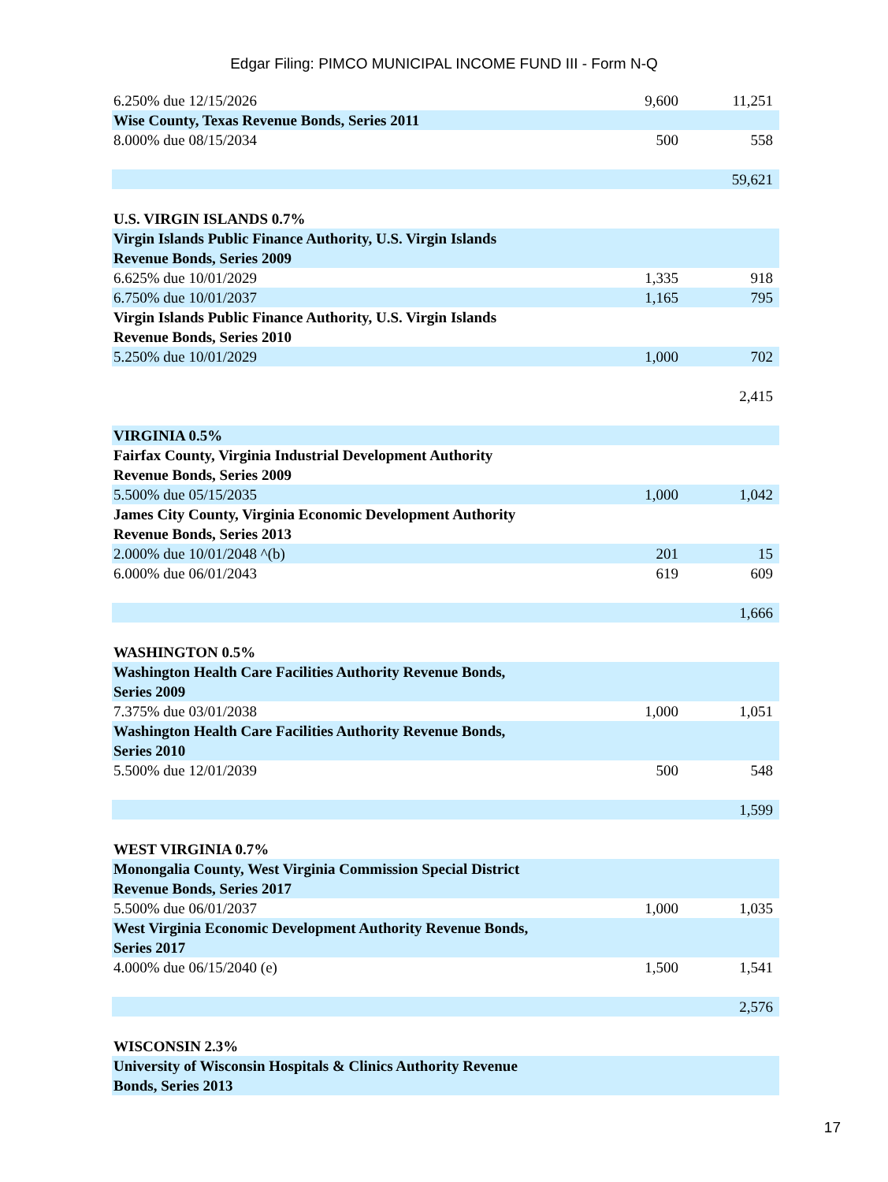Edgar Filing: PIMCO MUNICIPAL INCOME FUND III - Form N-Q
| 6.250% due 12/15/2026 | 9,600 | 11,251 |
| Wise County, Texas Revenue Bonds, Series 2011 | | |
| 8.000% due 08/15/2034 | 500 | 558 |
| | | 59,621 |
| U.S. VIRGIN ISLANDS 0.7% | | |
| Virgin Islands Public Finance Authority, U.S. Virgin Islands Revenue Bonds, Series 2009 | | |
| 6.625% due 10/01/2029 | 1,335 | 918 |
| 6.750% due 10/01/2037 | 1,165 | 795 |
| Virgin Islands Public Finance Authority, U.S. Virgin Islands Revenue Bonds, Series 2010 | | |
| 5.250% due 10/01/2029 | 1,000 | 702 |
| | | 2,415 |
| VIRGINIA 0.5% | | |
| Fairfax County, Virginia Industrial Development Authority Revenue Bonds, Series 2009 | | |
| 5.500% due 05/15/2035 | 1,000 | 1,042 |
| James City County, Virginia Economic Development Authority Revenue Bonds, Series 2013 | | |
| 2.000% due 10/01/2048 ^(b) | 201 | 15 |
| 6.000% due 06/01/2043 | 619 | 609 |
| | | 1,666 |
| WASHINGTON 0.5% | | |
| Washington Health Care Facilities Authority Revenue Bonds, Series 2009 | | |
| 7.375% due 03/01/2038 | 1,000 | 1,051 |
| Washington Health Care Facilities Authority Revenue Bonds, Series 2010 | | |
| 5.500% due 12/01/2039 | 500 | 548 |
| | | 1,599 |
| WEST VIRGINIA 0.7% | | |
| Monongalia County, West Virginia Commission Special District Revenue Bonds, Series 2017 | | |
| 5.500% due 06/01/2037 | 1,000 | 1,035 |
| West Virginia Economic Development Authority Revenue Bonds, Series 2017 | | |
| 4.000% due 06/15/2040 (e) | 1,500 | 1,541 |
| | | 2,576 |
| WISCONSIN 2.3% | | |
| University of Wisconsin Hospitals & Clinics Authority Revenue Bonds, Series 2013 | | |
17